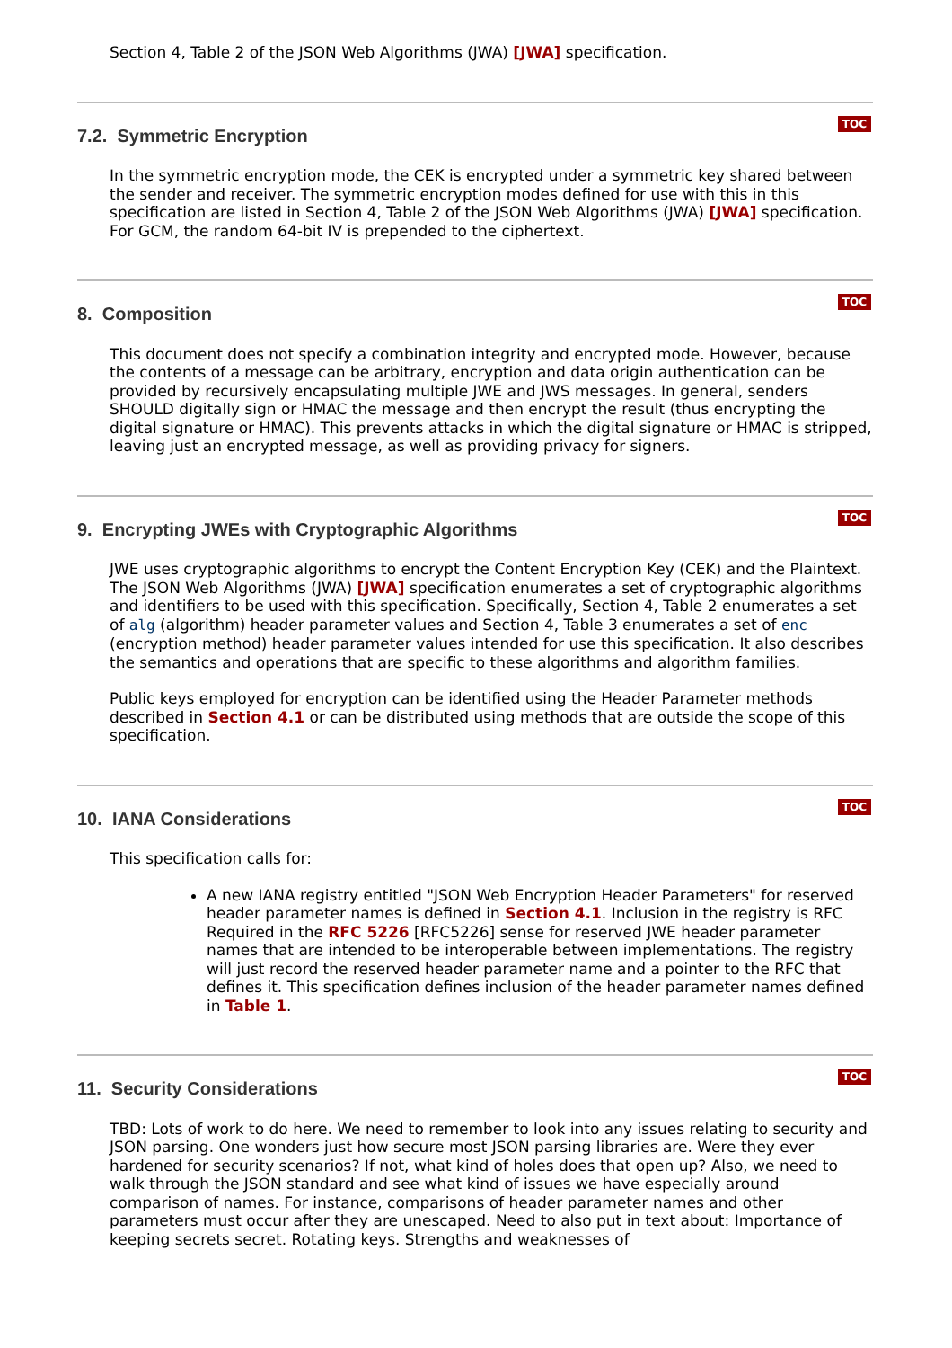Section 4, Table 2 of the JSON Web Algorithms (JWA) [JWA] specification.
7.2. Symmetric Encryption
TOC
In the symmetric encryption mode, the CEK is encrypted under a symmetric key shared between the sender and receiver. The symmetric encryption modes defined for use with this in this specification are listed in Section 4, Table 2 of the JSON Web Algorithms (JWA) [JWA] specification. For GCM, the random 64-bit IV is prepended to the ciphertext.
8. Composition
TOC
This document does not specify a combination integrity and encrypted mode. However, because the contents of a message can be arbitrary, encryption and data origin authentication can be provided by recursively encapsulating multiple JWE and JWS messages. In general, senders SHOULD digitally sign or HMAC the message and then encrypt the result (thus encrypting the digital signature or HMAC). This prevents attacks in which the digital signature or HMAC is stripped, leaving just an encrypted message, as well as providing privacy for signers.
9. Encrypting JWEs with Cryptographic Algorithms
TOC
JWE uses cryptographic algorithms to encrypt the Content Encryption Key (CEK) and the Plaintext. The JSON Web Algorithms (JWA) [JWA] specification enumerates a set of cryptographic algorithms and identifiers to be used with this specification. Specifically, Section 4, Table 2 enumerates a set of alg (algorithm) header parameter values and Section 4, Table 3 enumerates a set of enc (encryption method) header parameter values intended for use this specification. It also describes the semantics and operations that are specific to these algorithms and algorithm families.
Public keys employed for encryption can be identified using the Header Parameter methods described in Section 4.1 or can be distributed using methods that are outside the scope of this specification.
10. IANA Considerations
TOC
This specification calls for:
A new IANA registry entitled "JSON Web Encryption Header Parameters" for reserved header parameter names is defined in Section 4.1. Inclusion in the registry is RFC Required in the RFC 5226 [RFC5226] sense for reserved JWE header parameter names that are intended to be interoperable between implementations. The registry will just record the reserved header parameter name and a pointer to the RFC that defines it. This specification defines inclusion of the header parameter names defined in Table 1.
11. Security Considerations
TOC
TBD: Lots of work to do here. We need to remember to look into any issues relating to security and JSON parsing. One wonders just how secure most JSON parsing libraries are. Were they ever hardened for security scenarios? If not, what kind of holes does that open up? Also, we need to walk through the JSON standard and see what kind of issues we have especially around comparison of names. For instance, comparisons of header parameter names and other parameters must occur after they are unescaped. Need to also put in text about: Importance of keeping secrets secret. Rotating keys. Strengths and weaknesses of